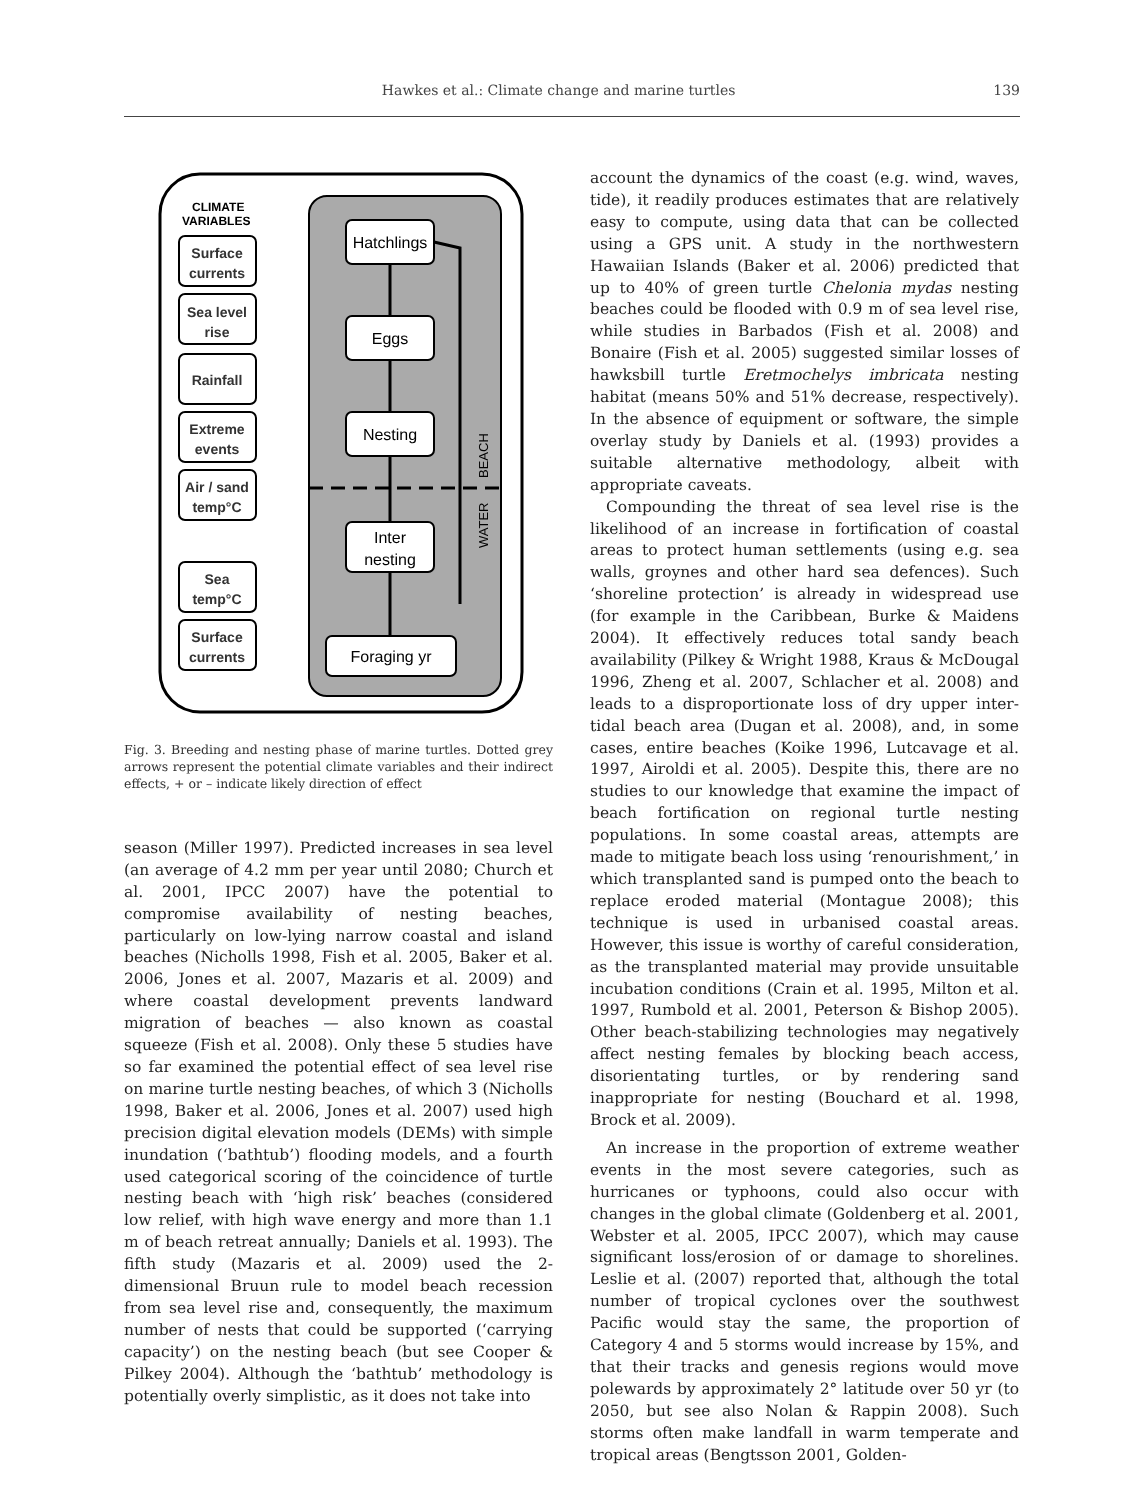Hawkes et al.: Climate change and marine turtles 139
CLIMATE
VARIABLES
Surface
currents
Sea level
rise
Rainfall
Extreme
events
Air / sand
temp°C
Sea
temp°C
Surface
currents
Hatchlings
Eggs
Nesting
Inter
nesting
Foraging yr
WATER
BEACH
Fig. 3. Breeding and nesting phase of marine turtles. Dotted grey arrows represent the potential climate variables and their indirect effects, + or – indicate likely direction of effect
season (Miller 1997). Predicted increases in sea level (an average of 4.2 mm per year until 2080; Church et al. 2001, IPCC 2007) have the potential to compromise availability of nesting beaches, particularly on low-lying narrow coastal and island beaches (Nicholls 1998, Fish et al. 2005, Baker et al. 2006, Jones et al. 2007, Mazaris et al. 2009) and where coastal development prevents landward migration of beaches — also known as coastal squeeze (Fish et al. 2008). Only these 5 studies have so far examined the potential effect of sea level rise on marine turtle nesting beaches, of which 3 (Nicholls 1998, Baker et al. 2006, Jones et al. 2007) used high precision digital elevation models (DEMs) with simple inundation (‘bathtub’) flooding models, and a fourth used categorical scoring of the coincidence of turtle nesting beach with ‘high risk’ beaches (considered low relief, with high wave energy and more than 1.1 m of beach retreat annually; Daniels et al. 1993). The fifth study (Mazaris et al. 2009) used the 2-dimensional Bruun rule to model beach recession from sea level rise and, consequently, the maximum number of nests that could be supported (‘carrying capacity’) on the nesting beach (but see Cooper & Pilkey 2004). Although the ‘bathtub’ methodology is potentially overly simplistic, as it does not take into
account the dynamics of the coast (e.g. wind, waves, tide), it readily produces estimates that are relatively easy to compute, using data that can be collected using a GPS unit. A study in the northwestern Hawaiian Islands (Baker et al. 2006) predicted that up to 40% of green turtle Chelonia mydas nesting beaches could be flooded with 0.9 m of sea level rise, while studies in Barbados (Fish et al. 2008) and Bonaire (Fish et al. 2005) suggested similar losses of hawksbill turtle Eretmochelys imbricata nesting habitat (means 50% and 51% decrease, respectively). In the absence of equipment or software, the simple overlay study by Daniels et al. (1993) provides a suitable alternative methodology, albeit with appropriate caveats.
Compounding the threat of sea level rise is the likelihood of an increase in fortification of coastal areas to protect human settlements (using e.g. sea walls, groynes and other hard sea defences). Such ‘shoreline protection’ is already in widespread use (for example in the Caribbean, Burke & Maidens 2004). It effectively reduces total sandy beach availability (Pilkey & Wright 1988, Kraus & McDougal 1996, Zheng et al. 2007, Schlacher et al. 2008) and leads to a disproportionate loss of dry upper inter-tidal beach area (Dugan et al. 2008), and, in some cases, entire beaches (Koike 1996, Lutcavage et al. 1997, Airoldi et al. 2005). Despite this, there are no studies to our knowledge that examine the impact of beach fortification on regional turtle nesting populations. In some coastal areas, attempts are made to mitigate beach loss using ‘renourishment,’ in which transplanted sand is pumped onto the beach to replace eroded material (Montague 2008); this technique is used in urbanised coastal areas. However, this issue is worthy of careful consideration, as the transplanted material may provide unsuitable incubation conditions (Crain et al. 1995, Milton et al. 1997, Rumbold et al. 2001, Peterson & Bishop 2005). Other beach-stabilizing technologies may negatively affect nesting females by blocking beach access, disorientating turtles, or by rendering sand inappropriate for nesting (Bouchard et al. 1998, Brock et al. 2009).
An increase in the proportion of extreme weather events in the most severe categories, such as hurricanes or typhoons, could also occur with changes in the global climate (Goldenberg et al. 2001, Webster et al. 2005, IPCC 2007), which may cause significant loss/erosion of or damage to shorelines. Leslie et al. (2007) reported that, although the total number of tropical cyclones over the southwest Pacific would stay the same, the proportion of Category 4 and 5 storms would increase by 15%, and that their tracks and genesis regions would move polewards by approximately 2° latitude over 50 yr (to 2050, but see also Nolan & Rappin 2008). Such storms often make landfall in warm temperate and tropical areas (Bengtsson 2001, Golden-